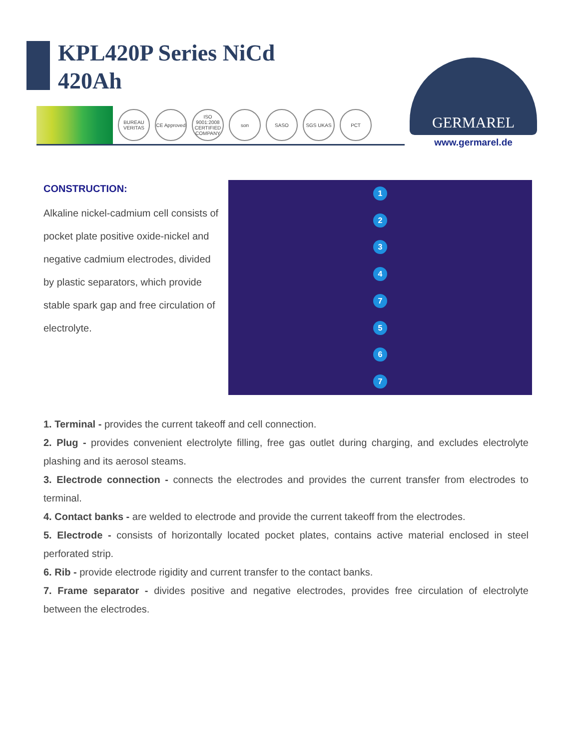KPL420P Series NiCd
420Ah
BUREAU VERITAS
CE Approved
ISO 9001:2008 CERTIFIED COMPANY
son SASO SGS UKAS РСТ
GERMAREL
www.germarel.de
CONSTRUCTION:
Alkaline nickel-cadmium cell consists of pocket plate positive oxide-nickel and negative cadmium electrodes, divided by plastic separators, which provide stable spark gap and free circulation of electrolyte.
12347567
1. Terminal - provides the current takeoff and cell connection.
2. Plug - provides convenient electrolyte filling, free gas outlet during charging, and excludes electrolyte plashing and its aerosol steams.
3. Electrode connection - connects the electrodes and provides the current transfer from electrodes to terminal.
4. Contact banks - are welded to electrode and provide the current takeoff from the electrodes.
5. Electrode - consists of horizontally located pocket plates, contains active material enclosed in steel perforated strip.
6. Rib - provide electrode rigidity and current transfer to the contact banks.
7. Frame separator - divides positive and negative electrodes, provides free circulation of electrolyte between the electrodes.